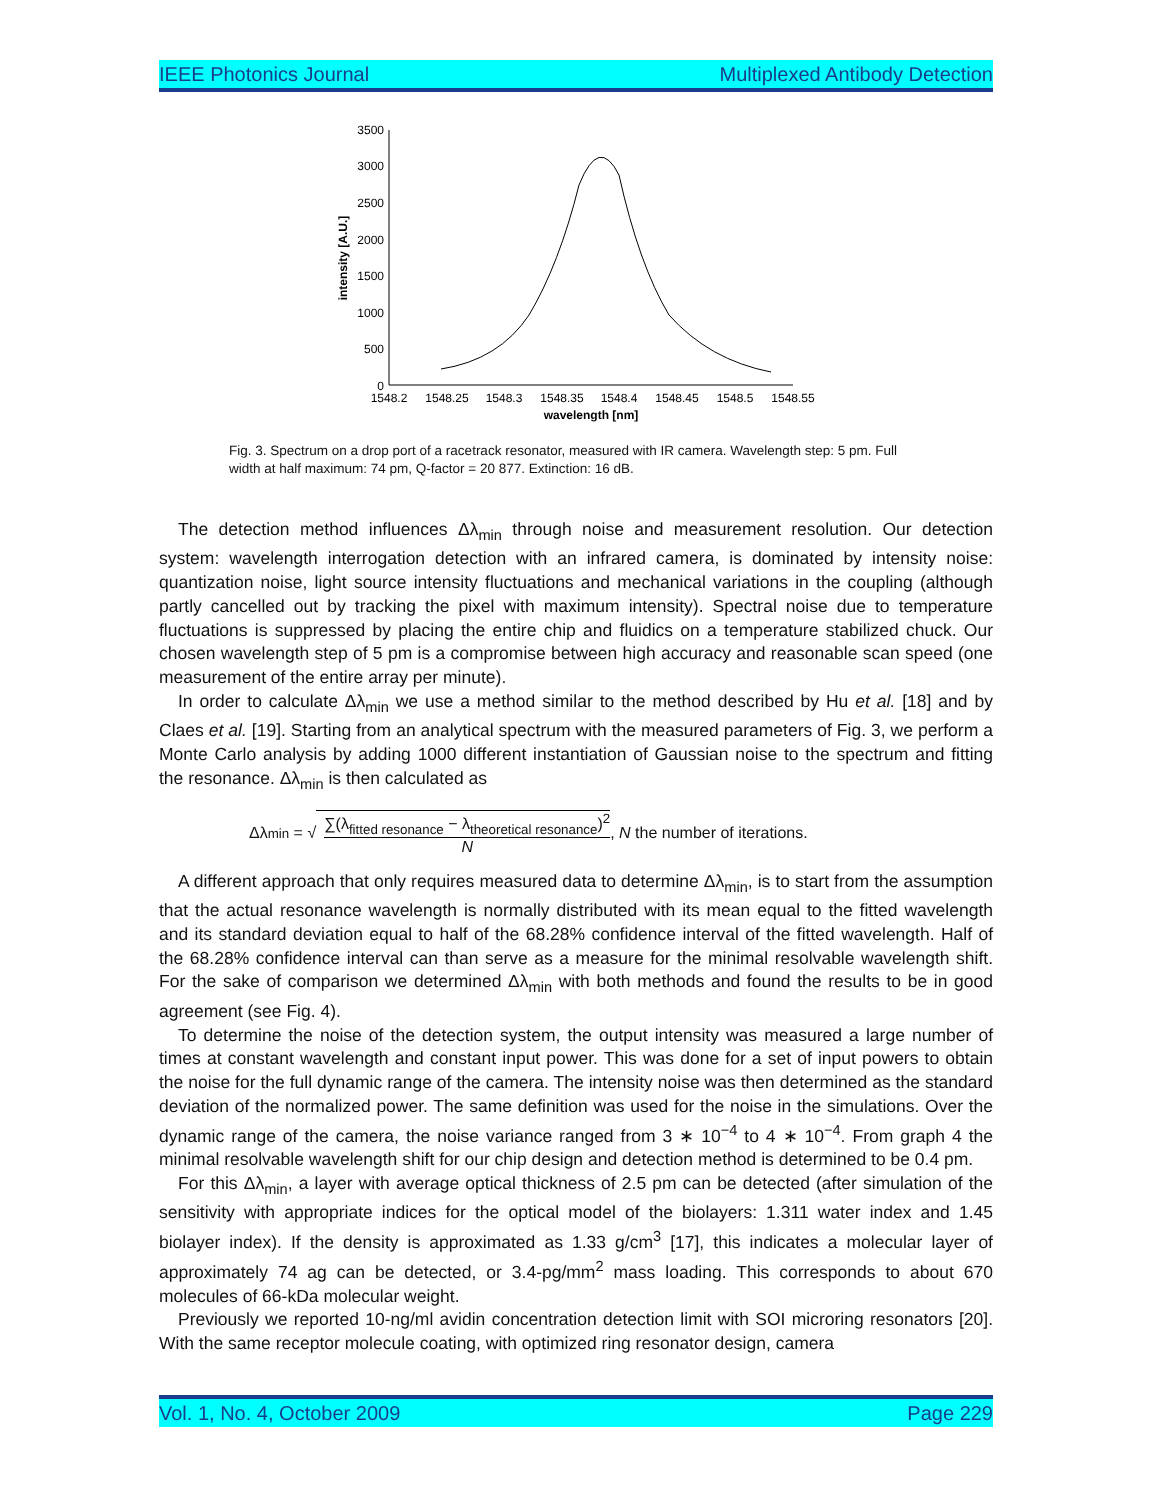IEEE Photonics Journal Multiplexed Antibody Detection
3500
3000
2500
2000
1500
1000
500
0
1548.2
1548.25
1548.3
1548.35
1548.4
1548.45
1548.5
1548.55
wavelength [nm]
intensity [A.U.]
Fig. 3. Spectrum on a drop port of a racetrack resonator, measured with IR camera. Wavelength step: 5 pm. Full width at half maximum: 74 pm, Q-factor = 20 877. Extinction: 16 dB.
The detection method influences Δλ<sub>min</sub> through noise and measurement resolution. Our detection system: wavelength interrogation detection with an infrared camera, is dominated by intensity noise: quantization noise, light source intensity fluctuations and mechanical variations in the coupling (although partly cancelled out by tracking the pixel with maximum intensity). Spectral noise due to temperature fluctuations is suppressed by placing the entire chip and fluidics on a temperature stabilized chuck. Our chosen wavelength step of 5 pm is a compromise between high accuracy and reasonable scan speed (one measurement of the entire array per minute).
In order to calculate Δλ<sub>min</sub> we use a method similar to the method described by Hu et al. [18] and by Claes et al. [19]. Starting from an analytical spectrum with the measured parameters of Fig. 3, we perform a Monte Carlo analysis by adding 1000 different instantiation of Gaussian noise to the spectrum and fitting the resonance. Δλ<sub>min</sub> is then calculated as
Δλ<sub>min</sub> = √ ∑(λ<sub>fitted resonance</sub> − λ<sub>theoretical resonance</sub>)<sup>2</sup> N, N the number of iterations.
A different approach that only requires measured data to determine Δλ<sub>min</sub>, is to start from the assumption that the actual resonance wavelength is normally distributed with its mean equal to the fitted wavelength and its standard deviation equal to half of the 68.28% confidence interval of the fitted wavelength. Half of the 68.28% confidence interval can than serve as a measure for the minimal resolvable wavelength shift. For the sake of comparison we determined Δλ<sub>min</sub> with both methods and found the results to be in good agreement (see Fig. 4).
To determine the noise of the detection system, the output intensity was measured a large number of times at constant wavelength and constant input power. This was done for a set of input powers to obtain the noise for the full dynamic range of the camera. The intensity noise was then determined as the standard deviation of the normalized power. The same definition was used for the noise in the simulations. Over the dynamic range of the camera, the noise variance ranged from 3 ∗ 10<sup>−4</sup> to 4 ∗ 10<sup>−4</sup>. From graph 4 the minimal resolvable wavelength shift for our chip design and detection method is determined to be 0.4 pm.
For this Δλ<sub>min</sub>, a layer with average optical thickness of 2.5 pm can be detected (after simulation of the sensitivity with appropriate indices for the optical model of the biolayers: 1.311 water index and 1.45 biolayer index). If the density is approximated as 1.33 g/cm<sup>3</sup> [17], this indicates a molecular layer of approximately 74 ag can be detected, or 3.4-pg/mm<sup>2</sup> mass loading. This corresponds to about 670 molecules of 66-kDa molecular weight.
Previously we reported 10-ng/ml avidin concentration detection limit with SOI microring resonators [20]. With the same receptor molecule coating, with optimized ring resonator design, camera
Vol. 1, No. 4, October 2009 Page 229